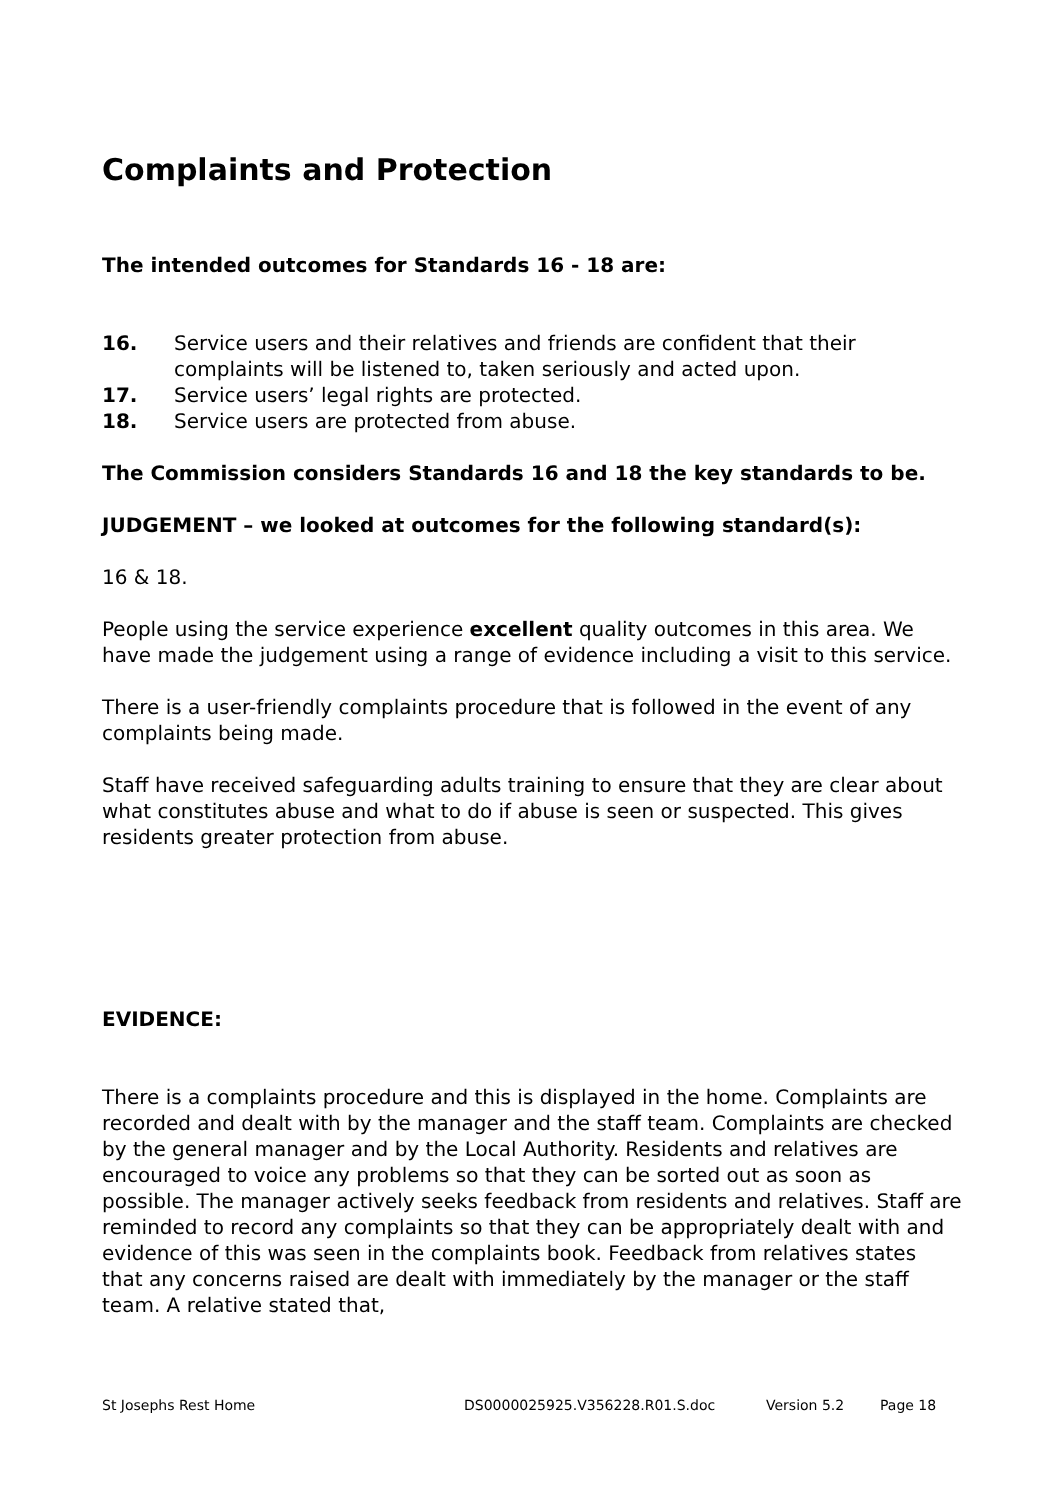Complaints and Protection
The intended outcomes for Standards 16 - 18 are:
16. Service users and their relatives and friends are confident that their complaints will be listened to, taken seriously and acted upon.
17. Service users’ legal rights are protected.
18. Service users are protected from abuse.
The Commission considers Standards 16 and 18 the key standards to be.
JUDGEMENT – we looked at outcomes for the following standard(s):
16 & 18.
People using the service experience excellent quality outcomes in this area. We have made the judgement using a range of evidence including a visit to this service.
There is a user-friendly complaints procedure that is followed in the event of any complaints being made.
Staff have received safeguarding adults training to ensure that they are clear about what constitutes abuse and what to do if abuse is seen or suspected. This gives residents greater protection from abuse.
EVIDENCE:
There is a complaints procedure and this is displayed in the home. Complaints are recorded and dealt with by the manager and the staff team. Complaints are checked by the general manager and by the Local Authority. Residents and relatives are encouraged to voice any problems so that they can be sorted out as soon as possible. The manager actively seeks feedback from residents and relatives. Staff are reminded to record any complaints so that they can be appropriately dealt with and evidence of this was seen in the complaints book. Feedback from relatives states that any concerns raised are dealt with immediately by the manager or the staff team. A relative stated that,
St Josephs Rest Home DS0000025925.V356228.R01.S.doc Version 5.2 Page 18